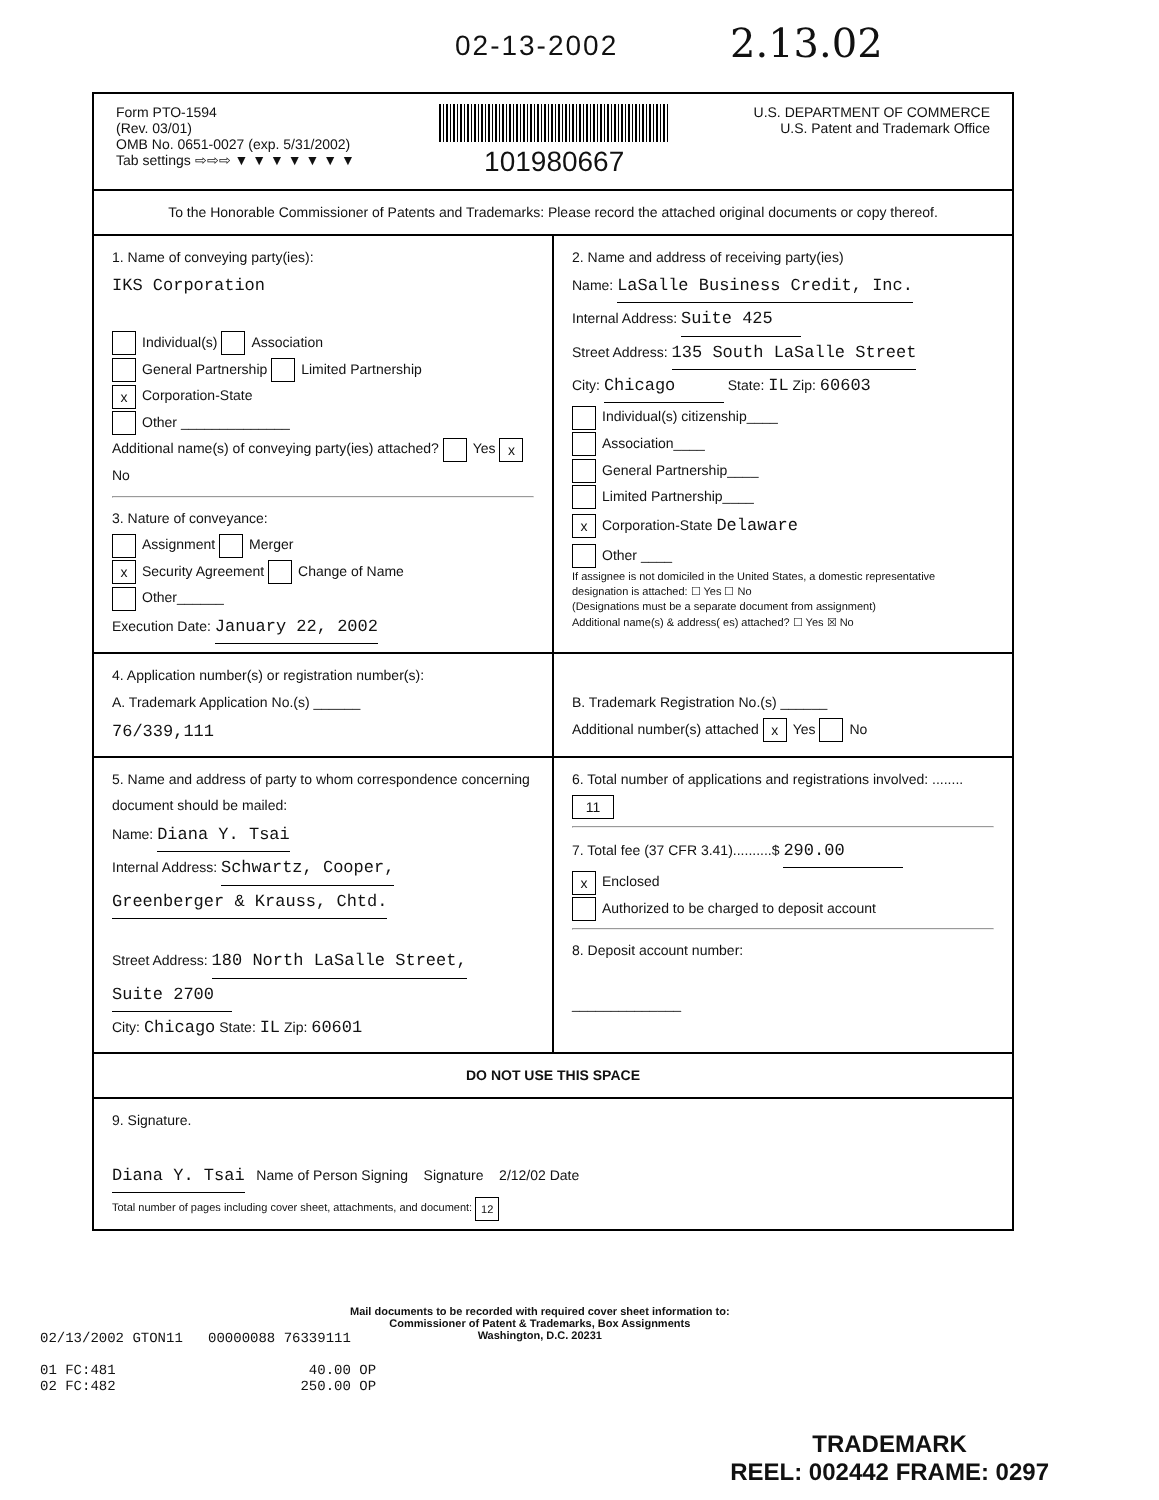02-13-2002 2.13.02
Form PTO-1594
(Rev. 03/01)
OMB No. 0651-0027 (exp. 5/31/2002)
Tab settings ⇨⇨⇨ ▼ ▼ ▼ ▼ ▼ ▼ ▼
101980667
U.S. DEPARTMENT OF COMMERCE
U.S. Patent and Trademark Office
To the Honorable Commissioner of Patents and Trademarks: Please record the attached original documents or copy thereof.
1. Name of conveying party(ies):
IKS Corporation
Individual(s) Association
General Partnership Limited Partnership
x Corporation-State
Other ______________
Additional name(s) of conveying party(ies) attached? Yes x No
3. Nature of conveyance:
Assignment Merger
x Security Agreement Change of Name
Other______
Execution Date: January 22, 2002
2. Name and address of receiving party(ies)
Name: LaSalle Business Credit, Inc.
Internal Address: Suite 425
Street Address: 135 South LaSalle Street
City: Chicago State: IL Zip: 60603
Individual(s) citizenship____
Association____
General Partnership____
Limited Partnership____
x Corporation-State Delaware
Other ____
If assignee is not domiciled in the United States, a domestic representative designation is attached: ☐ Yes ☐ No
(Designations must be a separate document from assignment)
Additional name(s) & address( es) attached? ☐ Yes ☒ No
4. Application number(s) or registration number(s):
A. Trademark Application No.(s) ______
76/339,111
B. Trademark Registration No.(s) ______
Additional number(s) attached x Yes No
5. Name and address of party to whom correspondence concerning document should be mailed:
Name: Diana Y. Tsai
Internal Address: Schwartz, Cooper,
Greenberger & Krauss, Chtd.
Street Address: 180 North LaSalle Street,
Suite 2700
City: Chicago State: IL Zip: 60601
6. Total number of applications and registrations involved: ........ 11
7. Total fee (37 CFR 3.41)..........$ 290.00
x Enclosed
Authorized to be charged to deposit account
8. Deposit account number:
______________
DO NOT USE THIS SPACE
9. Signature.
Diana Y. Tsai Name of Person Signing Signature 2/12/02 Date
Total number of pages including cover sheet, attachments, and document: 12
Mail documents to be recorded with required cover sheet information to:
Commissioner of Patent & Trademarks, Box Assignments
Washington, D.C. 20231
02/13/2002 GTON11 00000088 76339111 01 FC:481 40.00 OP 02 FC:482 250.00 OP
TRADEMARK
REEL: 002442 FRAME: 0297